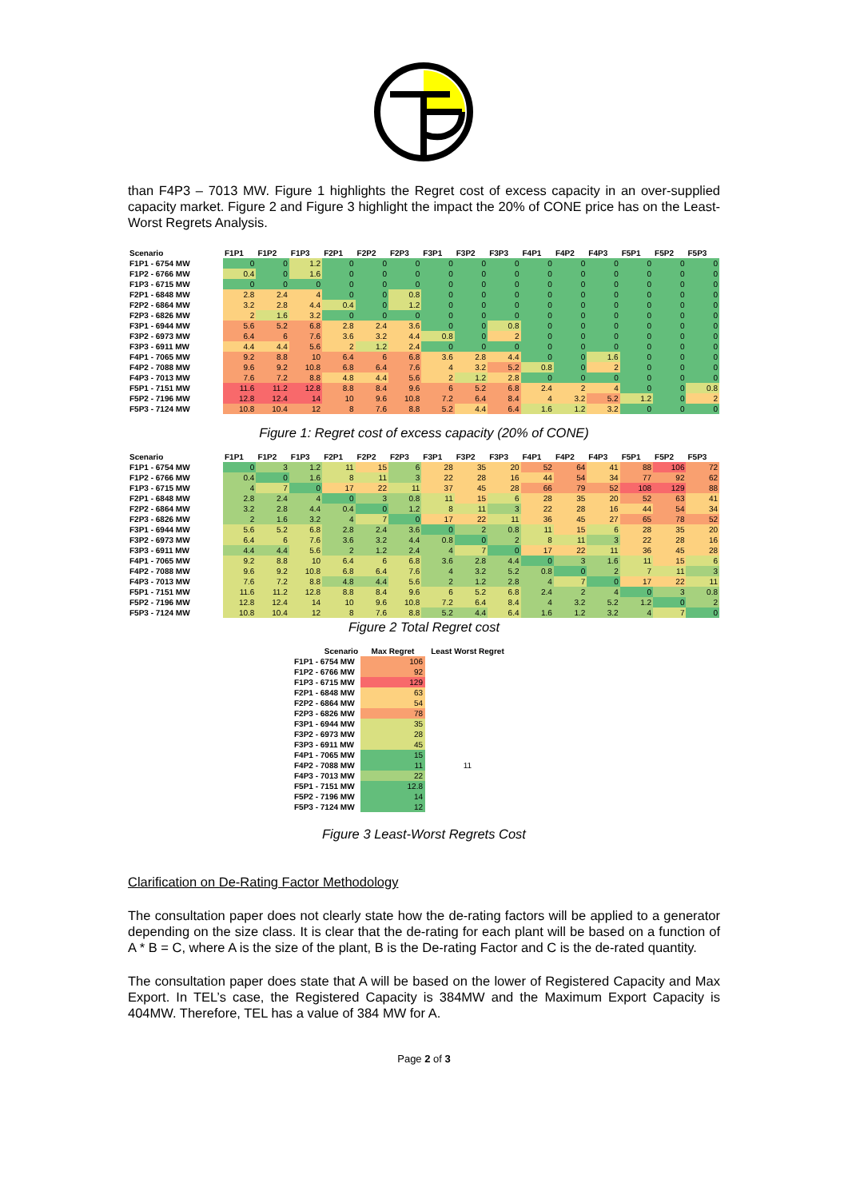than F4P3 – 7013 MW. Figure 1 highlights the Regret cost of excess capacity in an over-supplied capacity market. Figure 2 and Figure 3 highlight the impact the 20% of CONE price has on the Least-Worst Regrets Analysis.
| Scenario | F1P1 | F1P2 | F1P3 | F2P1 | F2P2 | F2P3 | F3P1 | F3P2 | F3P3 | F4P1 | F4P2 | F4P3 | F5P1 | F5P2 | F5P3 |
| --- | --- | --- | --- | --- | --- | --- | --- | --- | --- | --- | --- | --- | --- | --- | --- |
| F1P1 - 6754 MW | 0 | 0 | 1.2 | 0 | 0 | 0 | 0 | 0 | 0 | 0 | 0 | 0 | 0 | 0 | 0 |
| F1P2 - 6766 MW | 0.4 | 0 | 1.6 | 0 | 0 | 0 | 0 | 0 | 0 | 0 | 0 | 0 | 0 | 0 | 0 |
| F1P3 - 6715 MW | 0 | 0 | 0 | 0 | 0 | 0 | 0 | 0 | 0 | 0 | 0 | 0 | 0 | 0 | 0 |
| F2P1 - 6848 MW | 2.8 | 2.4 | 4 | 0 | 0 | 0.8 | 0 | 0 | 0 | 0 | 0 | 0 | 0 | 0 | 0 |
| F2P2 - 6864 MW | 3.2 | 2.8 | 4.4 | 0.4 | 0 | 1.2 | 0 | 0 | 0 | 0 | 0 | 0 | 0 | 0 | 0 |
| F2P3 - 6826 MW | 2 | 1.6 | 3.2 | 0 | 0 | 0 | 0 | 0 | 0 | 0 | 0 | 0 | 0 | 0 | 0 |
| F3P1 - 6944 MW | 5.6 | 5.2 | 6.8 | 2.8 | 2.4 | 3.6 | 0 | 0 | 0.8 | 0 | 0 | 0 | 0 | 0 | 0 |
| F3P2 - 6973 MW | 6.4 | 6 | 7.6 | 3.6 | 3.2 | 4.4 | 0.8 | 0 | 2 | 0 | 0 | 0 | 0 | 0 | 0 |
| F3P3 - 6911 MW | 4.4 | 4.4 | 5.6 | 2 | 1.2 | 2.4 | 0 | 0 | 0 | 0 | 0 | 0 | 0 | 0 | 0 |
| F4P1 - 7065 MW | 9.2 | 8.8 | 10 | 6.4 | 6 | 6.8 | 3.6 | 2.8 | 4.4 | 0 | 0 | 1.6 | 0 | 0 | 0 |
| F4P2 - 7088 MW | 9.6 | 9.2 | 10.8 | 6.8 | 6.4 | 7.6 | 4 | 3.2 | 5.2 | 0.8 | 0 | 2 | 0 | 0 | 0 |
| F4P3 - 7013 MW | 7.6 | 7.2 | 8.8 | 4.8 | 4.4 | 5.6 | 2 | 1.2 | 2.8 | 0 | 0 | 0 | 0 | 0 | 0 |
| F5P1 - 7151 MW | 11.6 | 11.2 | 12.8 | 8.8 | 8.4 | 9.6 | 6 | 5.2 | 6.8 | 2.4 | 2 | 4 | 0 | 0 | 0.8 |
| F5P2 - 7196 MW | 12.8 | 12.4 | 14 | 10 | 9.6 | 10.8 | 7.2 | 6.4 | 8.4 | 4 | 3.2 | 5.2 | 1.2 | 0 | 2 |
| F5P3 - 7124 MW | 10.8 | 10.4 | 12 | 8 | 7.6 | 8.8 | 5.2 | 4.4 | 6.4 | 1.6 | 1.2 | 3.2 | 0 | 0 | 0 |
Figure 1: Regret cost of excess capacity (20% of CONE)
| Scenario | F1P1 | F1P2 | F1P3 | F2P1 | F2P2 | F2P3 | F3P1 | F3P2 | F3P3 | F4P1 | F4P2 | F4P3 | F5P1 | F5P2 | F5P3 |
| --- | --- | --- | --- | --- | --- | --- | --- | --- | --- | --- | --- | --- | --- | --- | --- |
| F1P1 - 6754 MW | 0 | 3 | 1.2 | 11 | 15 | 6 | 28 | 35 | 20 | 52 | 64 | 41 | 88 | 106 | 72 |
| F1P2 - 6766 MW | 0.4 | 0 | 1.6 | 8 | 11 | 3 | 22 | 28 | 16 | 44 | 54 | 34 | 77 | 92 | 62 |
| F1P3 - 6715 MW | 4 | 7 | 0 | 17 | 22 | 11 | 37 | 45 | 28 | 66 | 79 | 52 | 108 | 129 | 88 |
| F2P1 - 6848 MW | 2.8 | 2.4 | 4 | 0 | 3 | 0.8 | 11 | 15 | 6 | 28 | 35 | 20 | 52 | 63 | 41 |
| F2P2 - 6864 MW | 3.2 | 2.8 | 4.4 | 0.4 | 0 | 1.2 | 8 | 11 | 3 | 22 | 28 | 16 | 44 | 54 | 34 |
| F2P3 - 6826 MW | 2 | 1.6 | 3.2 | 4 | 7 | 0 | 17 | 22 | 11 | 36 | 45 | 27 | 65 | 78 | 52 |
| F3P1 - 6944 MW | 5.6 | 5.2 | 6.8 | 2.8 | 2.4 | 3.6 | 0 | 2 | 0.8 | 11 | 15 | 6 | 28 | 35 | 20 |
| F3P2 - 6973 MW | 6.4 | 6 | 7.6 | 3.6 | 3.2 | 4.4 | 0.8 | 0 | 2 | 8 | 11 | 3 | 22 | 28 | 16 |
| F3P3 - 6911 MW | 4.4 | 4.4 | 5.6 | 2 | 1.2 | 2.4 | 4 | 7 | 0 | 17 | 22 | 11 | 36 | 45 | 28 |
| F4P1 - 7065 MW | 9.2 | 8.8 | 10 | 6.4 | 6 | 6.8 | 3.6 | 2.8 | 4.4 | 0 | 3 | 1.6 | 11 | 15 | 6 |
| F4P2 - 7088 MW | 9.6 | 9.2 | 10.8 | 6.8 | 6.4 | 7.6 | 4 | 3.2 | 5.2 | 0.8 | 0 | 2 | 7 | 11 | 3 |
| F4P3 - 7013 MW | 7.6 | 7.2 | 8.8 | 4.8 | 4.4 | 5.6 | 2 | 1.2 | 2.8 | 4 | 7 | 0 | 17 | 22 | 11 |
| F5P1 - 7151 MW | 11.6 | 11.2 | 12.8 | 8.8 | 8.4 | 9.6 | 6 | 5.2 | 6.8 | 2.4 | 2 | 4 | 0 | 3 | 0.8 |
| F5P2 - 7196 MW | 12.8 | 12.4 | 14 | 10 | 9.6 | 10.8 | 7.2 | 6.4 | 8.4 | 4 | 3.2 | 5.2 | 1.2 | 0 | 2 |
| F5P3 - 7124 MW | 10.8 | 10.4 | 12 | 8 | 7.6 | 8.8 | 5.2 | 4.4 | 6.4 | 1.6 | 1.2 | 3.2 | 4 | 7 | 0 |
Figure 2 Total Regret cost
| Scenario | Max Regret | Least Worst Regret |
| --- | --- | --- |
| F1P1 - 6754 MW | 106 | |
| F1P2 - 6766 MW | 92 | |
| F1P3 - 6715 MW | 129 | |
| F2P1 - 6848 MW | 63 | |
| F2P2 - 6864 MW | 54 | |
| F2P3 - 6826 MW | 78 | |
| F3P1 - 6944 MW | 35 | |
| F3P2 - 6973 MW | 28 | |
| F3P3 - 6911 MW | 45 | |
| F4P1 - 7065 MW | 15 | |
| F4P2 - 7088 MW | 11 | 11 |
| F4P3 - 7013 MW | 22 | |
| F5P1 - 7151 MW | 12.8 | |
| F5P2 - 7196 MW | 14 | |
| F5P3 - 7124 MW | 12 | |
Figure 3 Least-Worst Regrets Cost
Clarification on De-Rating Factor Methodology
The consultation paper does not clearly state how the de-rating factors will be applied to a generator depending on the size class. It is clear that the de-rating for each plant will be based on a function of A * B = C, where A is the size of the plant, B is the De-rating Factor and C is the de-rated quantity.
The consultation paper does state that A will be based on the lower of Registered Capacity and Max Export. In TEL’s case, the Registered Capacity is 384MW and the Maximum Export Capacity is 404MW. Therefore, TEL has a value of 384 MW for A.
Page 2 of 3